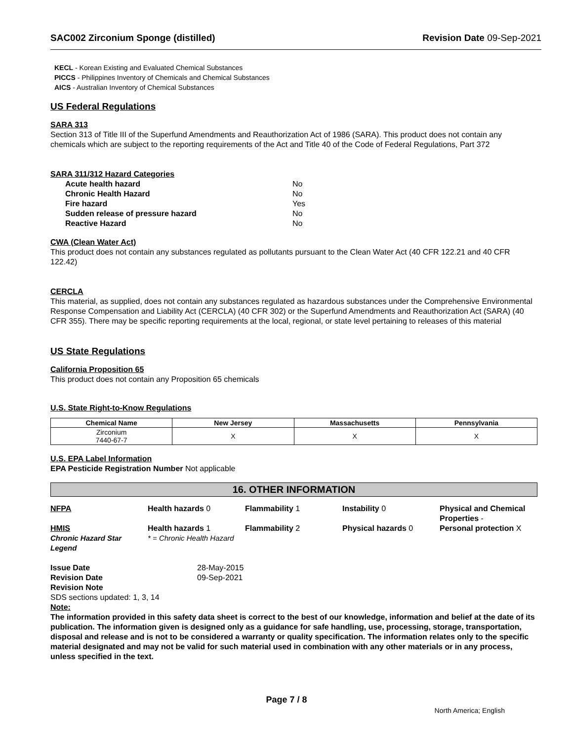SAC002 Zirconium Sponge (distilled)
Revision Date 09-Sep-2021
KECL - Korean Existing and Evaluated Chemical Substances
PICCS - Philippines Inventory of Chemicals and Chemical Substances
AICS - Australian Inventory of Chemical Substances
US Federal Regulations
SARA 313
Section 313 of Title III of the Superfund Amendments and Reauthorization Act of 1986 (SARA). This product does not contain any chemicals which are subject to the reporting requirements of the Act and Title 40 of the Code of Federal Regulations, Part 372
SARA 311/312 Hazard Categories
Acute health hazard No
Chronic Health Hazard No
Fire hazard Yes
Sudden release of pressure hazard No
Reactive Hazard No
CWA (Clean Water Act)
This product does not contain any substances regulated as pollutants pursuant to the Clean Water Act (40 CFR 122.21 and 40 CFR 122.42)
CERCLA
This material, as supplied, does not contain any substances regulated as hazardous substances under the Comprehensive Environmental Response Compensation and Liability Act (CERCLA) (40 CFR 302) or the Superfund Amendments and Reauthorization Act (SARA) (40 CFR 355). There may be specific reporting requirements at the local, regional, or state level pertaining to releases of this material
US State Regulations
California Proposition 65
This product does not contain any Proposition 65 chemicals
U.S. State Right-to-Know Regulations
| Chemical Name | New Jersey | Massachusetts | Pennsylvania |
| --- | --- | --- | --- |
| Zirconium 7440-67-7 | X | X | X |
U.S. EPA Label Information
EPA Pesticide Registration Number Not applicable
16. OTHER INFORMATION
NFPA
Health hazards 0
Flammability 1
Instability 0
Physical and Chemical Properties -
HMIS
Health hazards 1
Flammability 2
Physical hazards 0
Personal protection X
Chronic Hazard Star Legend
* = Chronic Health Hazard
Issue Date
28-May-2015
Revision Date
09-Sep-2021
Revision Note
SDS sections updated: 1, 3, 14
Note:
The information provided in this safety data sheet is correct to the best of our knowledge, information and belief at the date of its publication. The information given is designed only as a guidance for safe handling, use, processing, storage, transportation, disposal and release and is not to be considered a warranty or quality specification. The information relates only to the specific material designated and may not be valid for such material used in combination with any other materials or in any process, unless specified in the text.
Page 7 / 8
North America; English